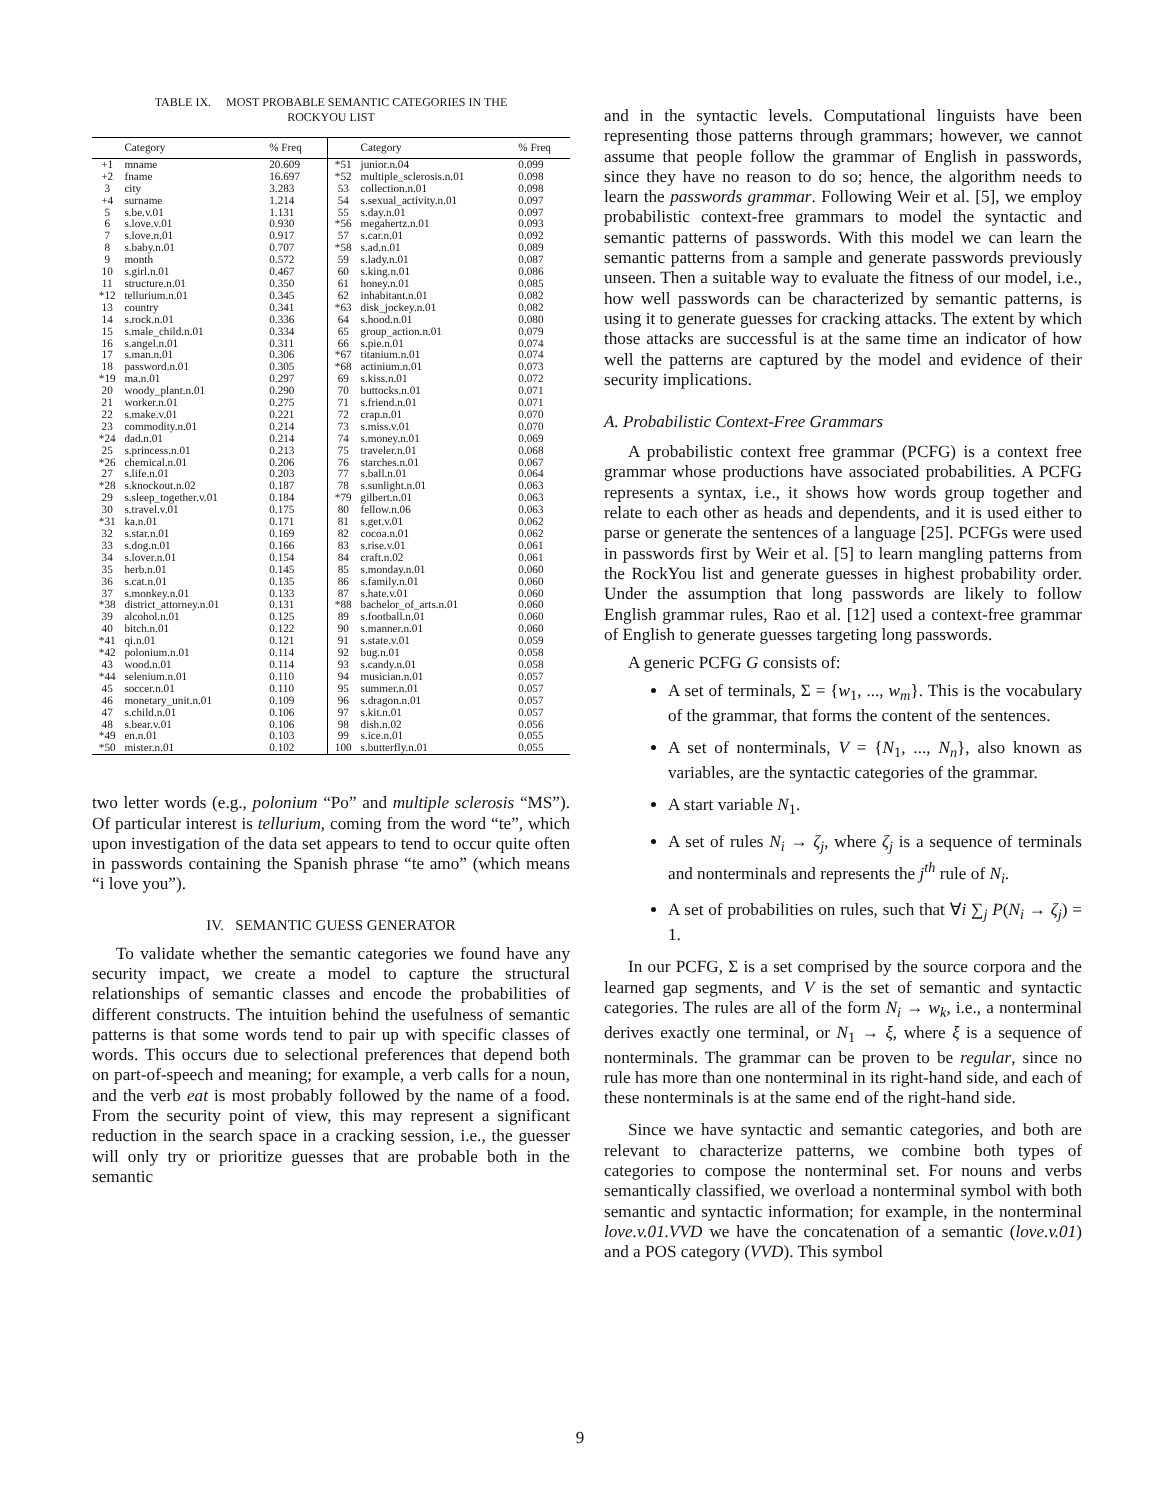TABLE IX. MOST PROBABLE SEMANTIC CATEGORIES IN THE
ROCKYOU LIST
| | Category | % Freq | | | Category | % Freq |
| --- | --- | --- | --- | --- | --- | --- |
| +1 | mname | 20.609 | | *51 | junior.n.04 | 0.099 |
| +2 | fname | 16.697 | | *52 | multiple_sclerosis.n.01 | 0.098 |
| 3 | city | 3.283 | | 53 | collection.n.01 | 0.098 |
| +4 | surname | 1.214 | | 54 | s.sexual_activity.n.01 | 0.097 |
| 5 | s.be.v.01 | 1.131 | | 55 | s.day.n.01 | 0.097 |
| 6 | s.love.v.01 | 0.930 | | *56 | megahertz.n.01 | 0.093 |
| 7 | s.love.n.01 | 0.917 | | 57 | s.car.n.01 | 0.092 |
| 8 | s.baby.n.01 | 0.707 | | *58 | s.ad.n.01 | 0.089 |
| 9 | month | 0.572 | | 59 | s.lady.n.01 | 0.087 |
| 10 | s.girl.n.01 | 0.467 | | 60 | s.king.n.01 | 0.086 |
| 11 | structure.n.01 | 0.350 | | 61 | honey.n.01 | 0.085 |
| *12 | tellurium.n.01 | 0.345 | | 62 | inhabitant.n.01 | 0.082 |
| 13 | country | 0.341 | | *63 | disk_jockey.n.01 | 0.082 |
| 14 | s.rock.n.01 | 0.336 | | 64 | s.hood.n.01 | 0.080 |
| 15 | s.male_child.n.01 | 0.334 | | 65 | group_action.n.01 | 0.079 |
| 16 | s.angel.n.01 | 0.311 | | 66 | s.pie.n.01 | 0.074 |
| 17 | s.man.n.01 | 0.306 | | *67 | titanium.n.01 | 0.074 |
| 18 | password.n.01 | 0.305 | | *68 | actinium.n.01 | 0.073 |
| *19 | ma.n.01 | 0.297 | | 69 | s.kiss.n.01 | 0.072 |
| 20 | woody_plant.n.01 | 0.290 | | 70 | buttocks.n.01 | 0.071 |
| 21 | worker.n.01 | 0.275 | | 71 | s.friend.n.01 | 0.071 |
| 22 | s.make.v.01 | 0.221 | | 72 | crap.n.01 | 0.070 |
| 23 | commodity.n.01 | 0.214 | | 73 | s.miss.v.01 | 0.070 |
| *24 | dad.n.01 | 0.214 | | 74 | s.money.n.01 | 0.069 |
| 25 | s.princess.n.01 | 0.213 | | 75 | traveler.n.01 | 0.068 |
| *26 | chemical.n.01 | 0.206 | | 76 | starches.n.01 | 0.067 |
| 27 | s.life.n.01 | 0.203 | | 77 | s.ball.n.01 | 0.064 |
| *28 | s.knockout.n.02 | 0.187 | | 78 | s.sunlight.n.01 | 0.063 |
| 29 | s.sleep_together.v.01 | 0.184 | | *79 | gilbert.n.01 | 0.063 |
| 30 | s.travel.v.01 | 0.175 | | 80 | fellow.n.06 | 0.063 |
| *31 | ka.n.01 | 0.171 | | 81 | s.get.v.01 | 0.062 |
| 32 | s.star.n.01 | 0.169 | | 82 | cocoa.n.01 | 0.062 |
| 33 | s.dog.n.01 | 0.166 | | 83 | s.rise.v.01 | 0.061 |
| 34 | s.lover.n.01 | 0.154 | | 84 | craft.n.02 | 0.061 |
| 35 | herb.n.01 | 0.145 | | 85 | s.monday.n.01 | 0.060 |
| 36 | s.cat.n.01 | 0.135 | | 86 | s.family.n.01 | 0.060 |
| 37 | s.monkey.n.01 | 0.133 | | 87 | s.hate.v.01 | 0.060 |
| *38 | district_attorney.n.01 | 0.131 | | *88 | bachelor_of_arts.n.01 | 0.060 |
| 39 | alcohol.n.01 | 0.125 | | 89 | s.football.n.01 | 0.060 |
| 40 | bitch.n.01 | 0.122 | | 90 | s.manner.n.01 | 0.060 |
| *41 | qi.n.01 | 0.121 | | 91 | s.state.v.01 | 0.059 |
| *42 | polonium.n.01 | 0.114 | | 92 | bug.n.01 | 0.058 |
| 43 | wood.n.01 | 0.114 | | 93 | s.candy.n.01 | 0.058 |
| *44 | selenium.n.01 | 0.110 | | 94 | musician.n.01 | 0.057 |
| 45 | soccer.n.01 | 0.110 | | 95 | summer.n.01 | 0.057 |
| 46 | monetary_unit.n.01 | 0.109 | | 96 | s.dragon.n.01 | 0.057 |
| 47 | s.child.n.01 | 0.106 | | 97 | s.kit.n.01 | 0.057 |
| 48 | s.bear.v.01 | 0.106 | | 98 | dish.n.02 | 0.056 |
| *49 | en.n.01 | 0.103 | | 99 | s.ice.n.01 | 0.055 |
| *50 | mister.n.01 | 0.102 | | 100 | s.butterfly.n.01 | 0.055 |
two letter words (e.g., polonium “Po” and multiple sclerosis “MS”). Of particular interest is tellurium, coming from the word “te”, which upon investigation of the data set appears to tend to occur quite often in passwords containing the Spanish phrase “te amo” (which means “i love you”).
IV. SEMANTIC GUESS GENERATOR
To validate whether the semantic categories we found have any security impact, we create a model to capture the structural relationships of semantic classes and encode the probabilities of different constructs. The intuition behind the usefulness of semantic patterns is that some words tend to pair up with specific classes of words. This occurs due to selectional preferences that depend both on part-of-speech and meaning; for example, a verb calls for a noun, and the verb eat is most probably followed by the name of a food. From the security point of view, this may represent a significant reduction in the search space in a cracking session, i.e., the guesser will only try or prioritize guesses that are probable both in the semantic
and in the syntactic levels. Computational linguists have been representing those patterns through grammars; however, we cannot assume that people follow the grammar of English in passwords, since they have no reason to do so; hence, the algorithm needs to learn the passwords grammar. Following Weir et al. [5], we employ probabilistic context-free grammars to model the syntactic and semantic patterns of passwords. With this model we can learn the semantic patterns from a sample and generate passwords previously unseen. Then a suitable way to evaluate the fitness of our model, i.e., how well passwords can be characterized by semantic patterns, is using it to generate guesses for cracking attacks. The extent by which those attacks are successful is at the same time an indicator of how well the patterns are captured by the model and evidence of their security implications.
A. Probabilistic Context-Free Grammars
A probabilistic context free grammar (PCFG) is a context free grammar whose productions have associated probabilities. A PCFG represents a syntax, i.e., it shows how words group together and relate to each other as heads and dependents, and it is used either to parse or generate the sentences of a language [25]. PCFGs were used in passwords first by Weir et al. [5] to learn mangling patterns from the RockYou list and generate guesses in highest probability order. Under the assumption that long passwords are likely to follow English grammar rules, Rao et al. [12] used a context-free grammar of English to generate guesses targeting long passwords.
A generic PCFG G consists of:
A set of terminals, Σ = {w<sub>1</sub>, ..., w<sub>m</sub>}. This is the vocabulary of the grammar, that forms the content of the sentences.
A set of nonterminals, V = {N<sub>1</sub>, ..., N<sub>n</sub>}, also known as variables, are the syntactic categories of the grammar.
A start variable N<sub>1</sub>.
A set of rules N<sub>i</sub> → ζ<sub>j</sub>, where ζ<sub>j</sub> is a sequence of terminals and nonterminals and represents the j<sup>th</sup> rule of N<sub>i</sub>.
A set of probabilities on rules, such that ∀i ∑<sub>j</sub> P(N<sub>i</sub> → ζ<sub>j</sub>) = 1.
In our PCFG, Σ is a set comprised by the source corpora and the learned gap segments, and V is the set of semantic and syntactic categories. The rules are all of the form N<sub>i</sub> → w<sub>k</sub>, i.e., a nonterminal derives exactly one terminal, or N<sub>1</sub> → ξ, where ξ is a sequence of nonterminals. The grammar can be proven to be regular, since no rule has more than one nonterminal in its right-hand side, and each of these nonterminals is at the same end of the right-hand side.
Since we have syntactic and semantic categories, and both are relevant to characterize patterns, we combine both types of categories to compose the nonterminal set. For nouns and verbs semantically classified, we overload a nonterminal symbol with both semantic and syntactic information; for example, in the nonterminal love.v.01.VVD we have the concatenation of a semantic (love.v.01) and a POS category (VVD). This symbol
9